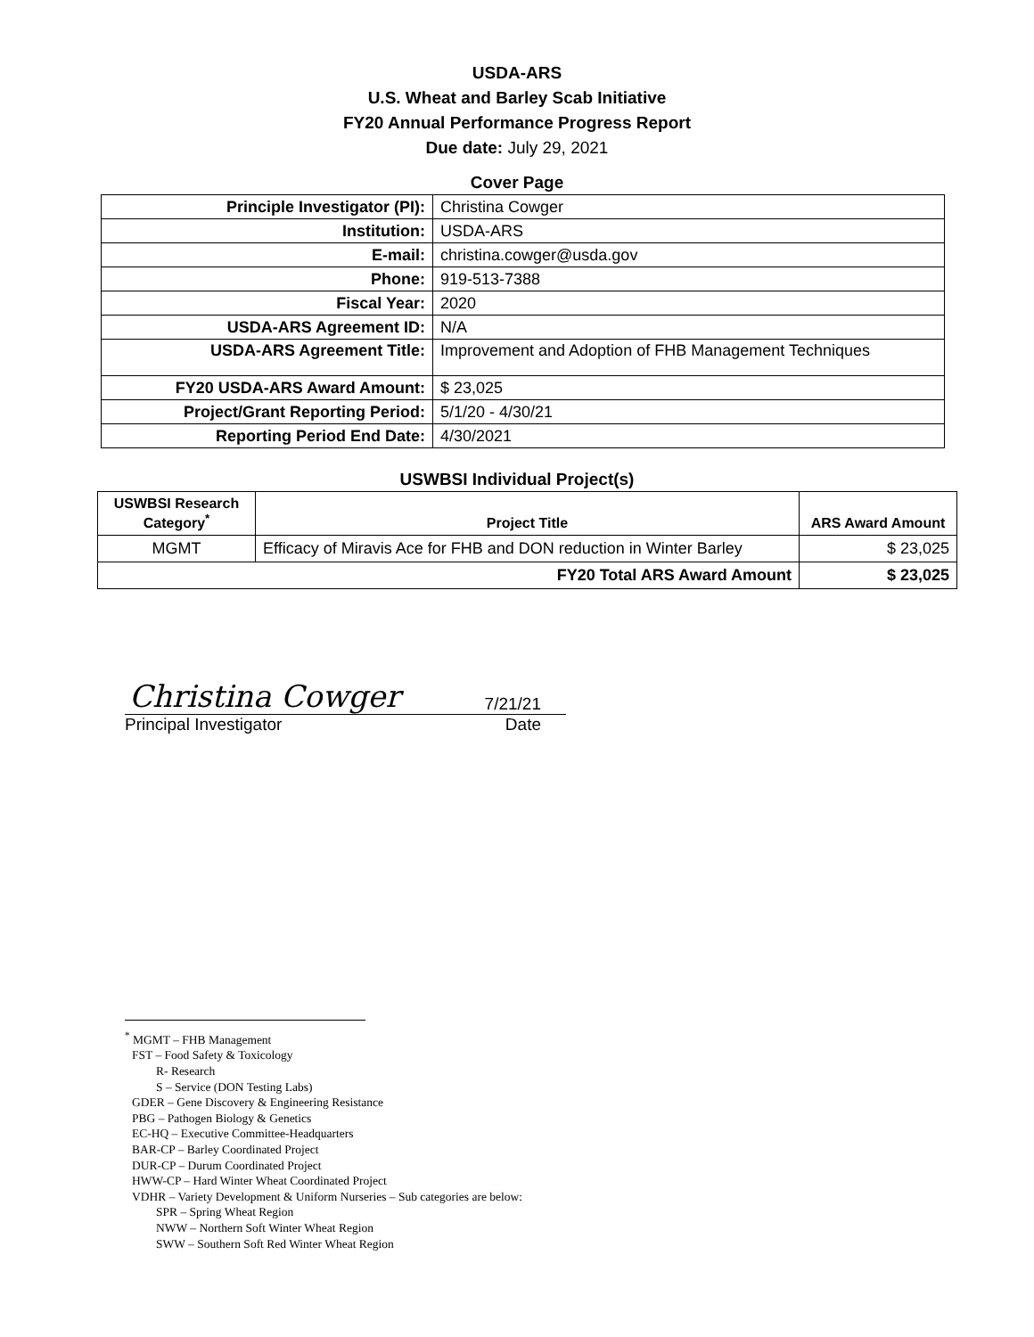USDA-ARS
U.S. Wheat and Barley Scab Initiative
FY20 Annual Performance Progress Report
Due date: July 29, 2021
Cover Page
| Principle Investigator (PI): | Christina Cowger |
| Institution: | USDA-ARS |
| E-mail: | christina.cowger@usda.gov |
| Phone: | 919-513-7388 |
| Fiscal Year: | 2020 |
| USDA-ARS Agreement ID: | N/A |
| USDA-ARS Agreement Title: | Improvement and Adoption of FHB Management Techniques |
| FY20 USDA-ARS Award Amount: | $ 23,025 |
| Project/Grant Reporting Period: | 5/1/20 - 4/30/21 |
| Reporting Period End Date: | 4/30/2021 |
USWBSI Individual Project(s)
| USWBSI Research Category<sup>*</sup> | Project Title | ARS Award Amount |
| --- | --- | --- |
| MGMT | Efficacy of Miravis Ace for FHB and DON reduction in Winter Barley | $ 23,025 |
| FY20 Total ARS Award Amount | | $ 23,025 |
Christina Cowger 7/21/21
Principal Investigator Date
<sup>*</sup> MGMT – FHB Management
FST – Food Safety & Toxicology
R- Research
S – Service (DON Testing Labs)
GDER – Gene Discovery & Engineering Resistance
PBG – Pathogen Biology & Genetics
EC-HQ – Executive Committee-Headquarters
BAR-CP – Barley Coordinated Project
DUR-CP – Durum Coordinated Project
HWW-CP – Hard Winter Wheat Coordinated Project
VDHR – Variety Development & Uniform Nurseries – Sub categories are below:
SPR – Spring Wheat Region
NWW – Northern Soft Winter Wheat Region
SWW – Southern Soft Red Winter Wheat Region